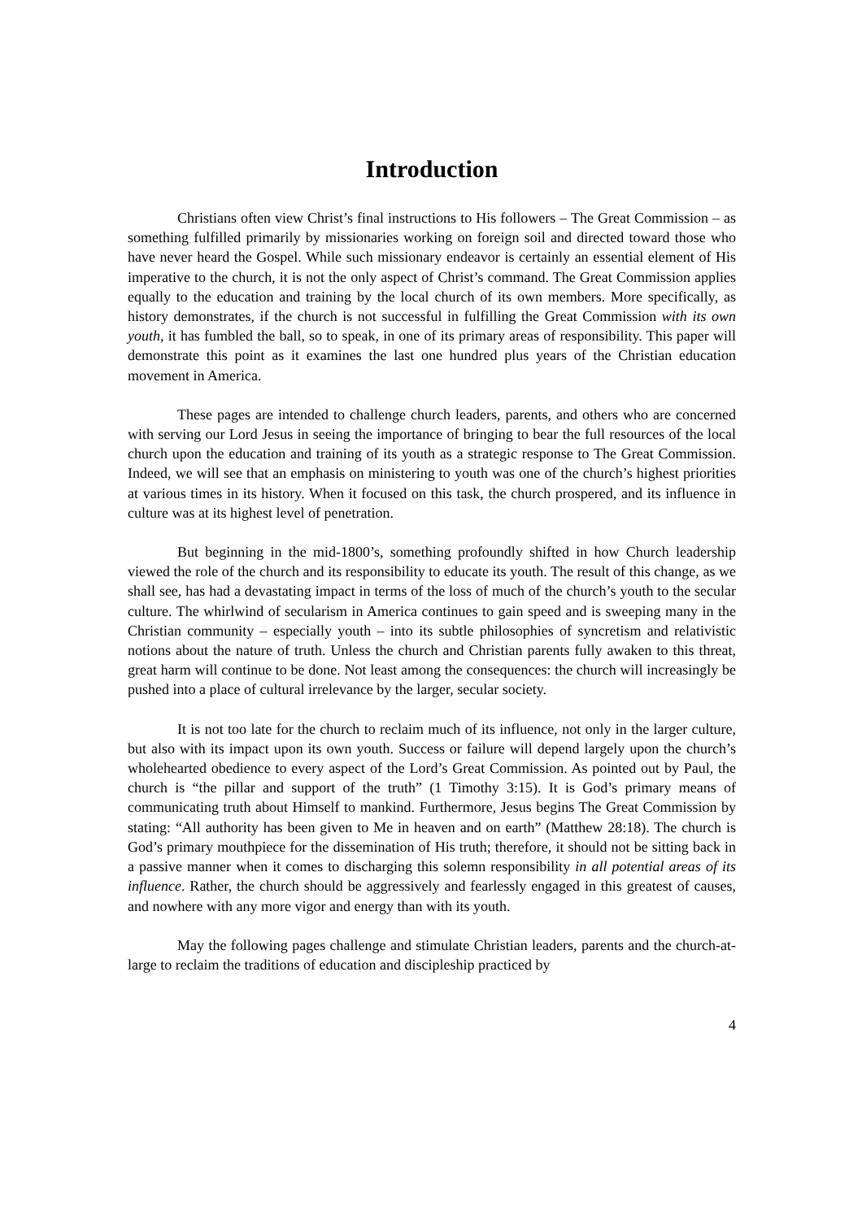Introduction
Christians often view Christ’s final instructions to His followers – The Great Commission – as something fulfilled primarily by missionaries working on foreign soil and directed toward those who have never heard the Gospel. While such missionary endeavor is certainly an essential element of His imperative to the church, it is not the only aspect of Christ’s command. The Great Commission applies equally to the education and training by the local church of its own members. More specifically, as history demonstrates, if the church is not successful in fulfilling the Great Commission with its own youth, it has fumbled the ball, so to speak, in one of its primary areas of responsibility. This paper will demonstrate this point as it examines the last one hundred plus years of the Christian education movement in America.
These pages are intended to challenge church leaders, parents, and others who are concerned with serving our Lord Jesus in seeing the importance of bringing to bear the full resources of the local church upon the education and training of its youth as a strategic response to The Great Commission. Indeed, we will see that an emphasis on ministering to youth was one of the church’s highest priorities at various times in its history. When it focused on this task, the church prospered, and its influence in culture was at its highest level of penetration.
But beginning in the mid-1800’s, something profoundly shifted in how Church leadership viewed the role of the church and its responsibility to educate its youth. The result of this change, as we shall see, has had a devastating impact in terms of the loss of much of the church’s youth to the secular culture. The whirlwind of secularism in America continues to gain speed and is sweeping many in the Christian community – especially youth – into its subtle philosophies of syncretism and relativistic notions about the nature of truth. Unless the church and Christian parents fully awaken to this threat, great harm will continue to be done. Not least among the consequences: the church will increasingly be pushed into a place of cultural irrelevance by the larger, secular society.
It is not too late for the church to reclaim much of its influence, not only in the larger culture, but also with its impact upon its own youth. Success or failure will depend largely upon the church’s wholehearted obedience to every aspect of the Lord’s Great Commission. As pointed out by Paul, the church is “the pillar and support of the truth” (1 Timothy 3:15). It is God’s primary means of communicating truth about Himself to mankind. Furthermore, Jesus begins The Great Commission by stating: “All authority has been given to Me in heaven and on earth” (Matthew 28:18). The church is God’s primary mouthpiece for the dissemination of His truth; therefore, it should not be sitting back in a passive manner when it comes to discharging this solemn responsibility in all potential areas of its influence. Rather, the church should be aggressively and fearlessly engaged in this greatest of causes, and nowhere with any more vigor and energy than with its youth.
May the following pages challenge and stimulate Christian leaders, parents and the church-at-large to reclaim the traditions of education and discipleship practiced by
4